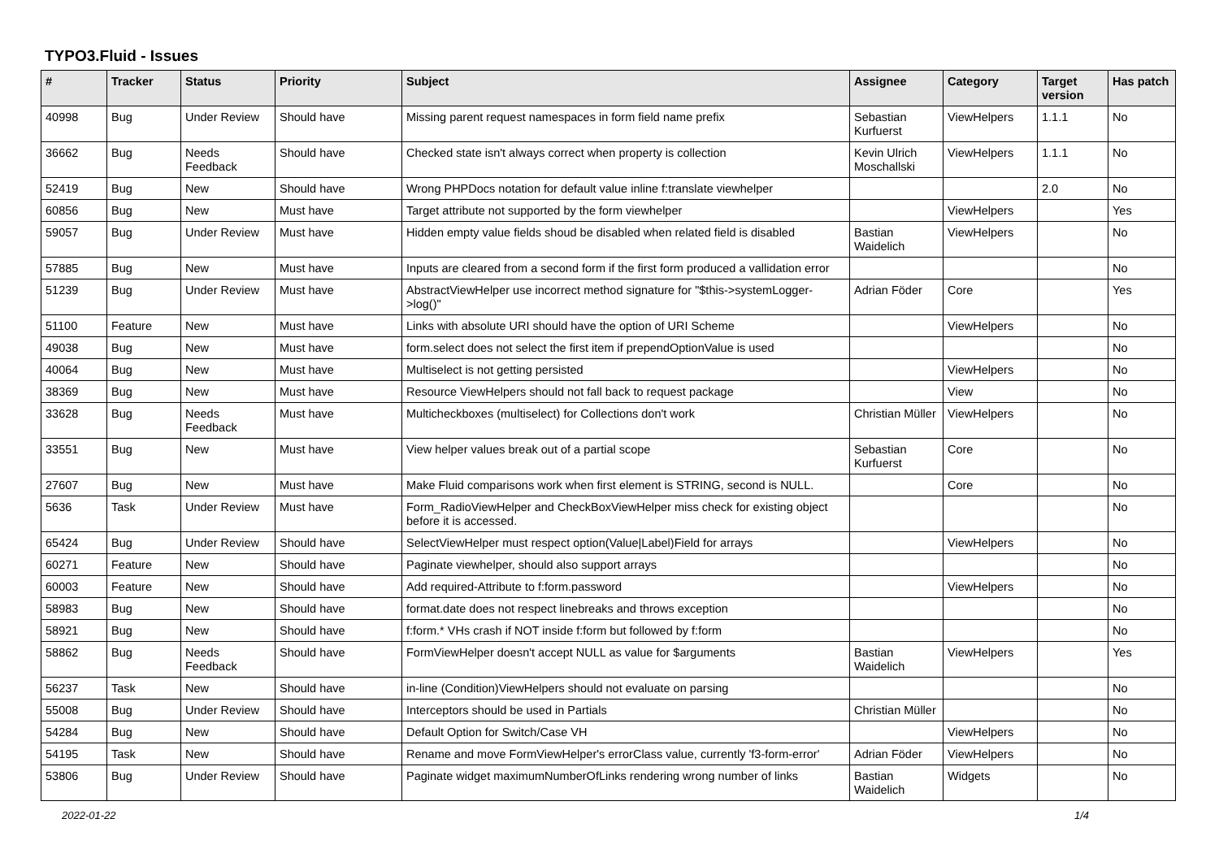TYPO3.Fluid - Issues
| # | Tracker | Status | Priority | Subject | Assignee | Category | Target version | Has patch |
| --- | --- | --- | --- | --- | --- | --- | --- | --- |
| 40998 | Bug | Under Review | Should have | Missing parent request namespaces in form field name prefix | Sebastian Kurfuerst | ViewHelpers | 1.1.1 | No |
| 36662 | Bug | Needs Feedback | Should have | Checked state isn't always correct when property is collection | Kevin Ulrich Moschallski | ViewHelpers | 1.1.1 | No |
| 52419 | Bug | New | Should have | Wrong PHPDocs notation for default value inline f:translate viewhelper | | | 2.0 | No |
| 60856 | Bug | New | Must have | Target attribute not supported by the form viewhelper | | ViewHelpers | | Yes |
| 59057 | Bug | Under Review | Must have | Hidden empty value fields shoud be disabled when related field is disabled | Bastian Waidelich | ViewHelpers | | No |
| 57885 | Bug | New | Must have | Inputs are cleared from a second form if the first form produced a vallidation error | | | | No |
| 51239 | Bug | Under Review | Must have | AbstractViewHelper use incorrect method signature for "$this->systemLogger->log()" | Adrian Föder | Core | | Yes |
| 51100 | Feature | New | Must have | Links with absolute URI should have the option of URI Scheme | | ViewHelpers | | No |
| 49038 | Bug | New | Must have | form.select does not select the first item if prependOptionValue is used | | | | No |
| 40064 | Bug | New | Must have | Multiselect is not getting persisted | | ViewHelpers | | No |
| 38369 | Bug | New | Must have | Resource ViewHelpers should not fall back to request package | | View | | No |
| 33628 | Bug | Needs Feedback | Must have | Multicheckboxes (multiselect) for Collections don't work | Christian Müller | ViewHelpers | | No |
| 33551 | Bug | New | Must have | View helper values break out of a partial scope | Sebastian Kurfuerst | Core | | No |
| 27607 | Bug | New | Must have | Make Fluid comparisons work when first element is STRING, second is NULL. | | Core | | No |
| 5636 | Task | Under Review | Must have | Form_RadioViewHelper and CheckBoxViewHelper miss check for existing object before it is accessed. | | | | No |
| 65424 | Bug | Under Review | Should have | SelectViewHelper must respect option(Value/Label)Field for arrays | | ViewHelpers | | No |
| 60271 | Feature | New | Should have | Paginate viewhelper, should also support arrays | | | | No |
| 60003 | Feature | New | Should have | Add required-Attribute to f:form.password | | ViewHelpers | | No |
| 58983 | Bug | New | Should have | format.date does not respect linebreaks and throws exception | | | | No |
| 58921 | Bug | New | Should have | f:form.* VHs crash if NOT inside f:form but followed by f:form | | | | No |
| 58862 | Bug | Needs Feedback | Should have | FormViewHelper doesn't accept NULL as value for $arguments | Bastian Waidelich | ViewHelpers | | Yes |
| 56237 | Task | New | Should have | in-line (Condition)ViewHelpers should not evaluate on parsing | | | | No |
| 55008 | Bug | Under Review | Should have | Interceptors should be used in Partials | Christian Müller | | | No |
| 54284 | Bug | New | Should have | Default Option for Switch/Case VH | | ViewHelpers | | No |
| 54195 | Task | New | Should have | Rename and move FormViewHelper's errorClass value, currently 'f3-form-error' | Adrian Föder | ViewHelpers | | No |
| 53806 | Bug | Under Review | Should have | Paginate widget maximumNumberOfLinks rendering wrong number of links | Bastian Waidelich | Widgets | | No |
2022-01-22 1/4